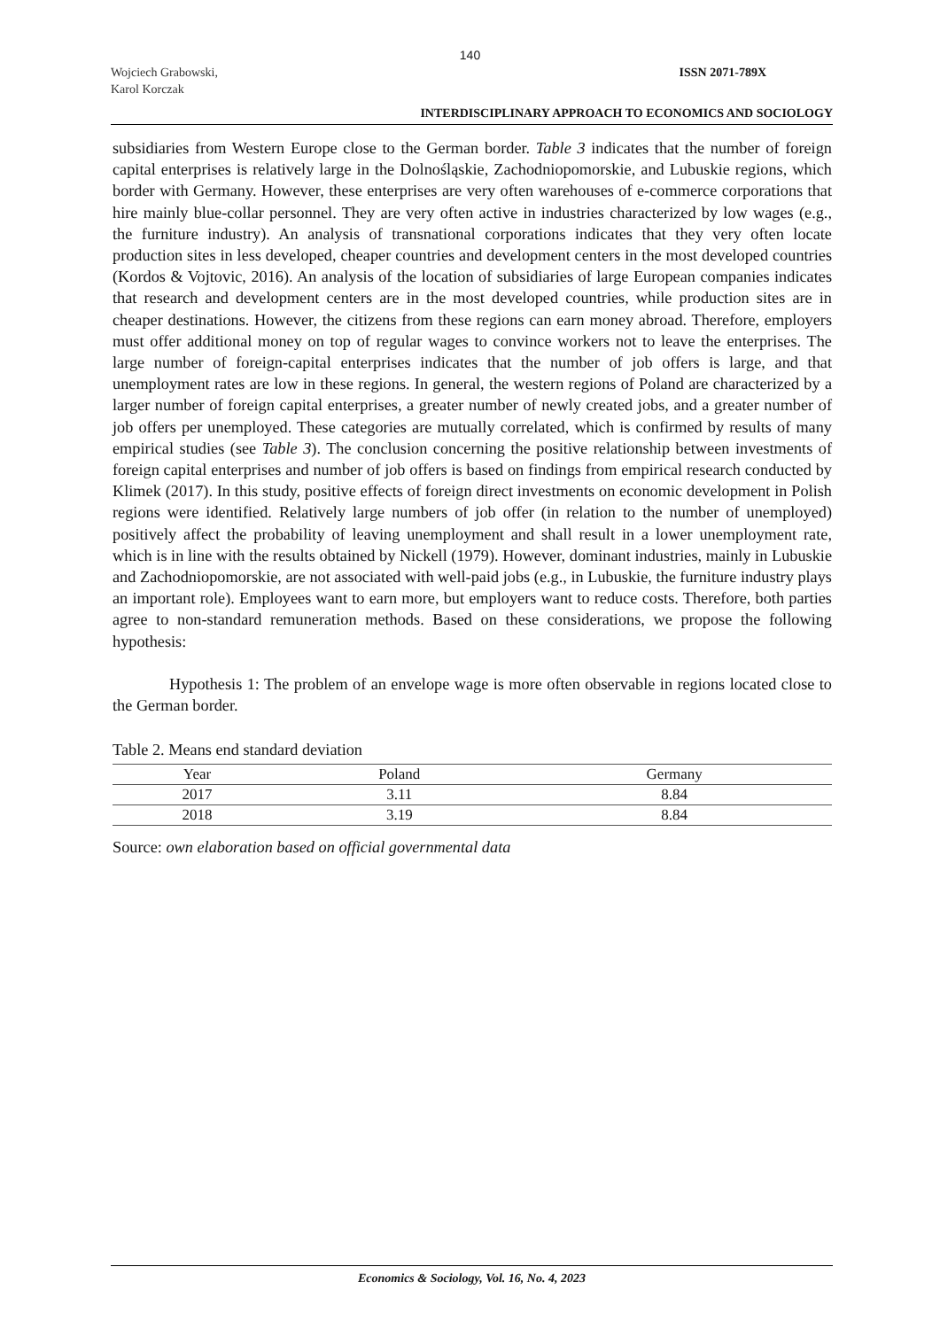140
Wojciech Grabowski,
Karol Korczak
ISSN 2071-789X
INTERDISCIPLINARY APPROACH TO ECONOMICS AND SOCIOLOGY
subsidiaries from Western Europe close to the German border. Table 3 indicates that the number of foreign capital enterprises is relatively large in the Dolnośląskie, Zachodniopomorskie, and Lubuskie regions, which border with Germany. However, these enterprises are very often warehouses of e-commerce corporations that hire mainly blue-collar personnel. They are very often active in industries characterized by low wages (e.g., the furniture industry). An analysis of transnational corporations indicates that they very often locate production sites in less developed, cheaper countries and development centers in the most developed countries (Kordos & Vojtovic, 2016). An analysis of the location of subsidiaries of large European companies indicates that research and development centers are in the most developed countries, while production sites are in cheaper destinations. However, the citizens from these regions can earn money abroad. Therefore, employers must offer additional money on top of regular wages to convince workers not to leave the enterprises. The large number of foreign-capital enterprises indicates that the number of job offers is large, and that unemployment rates are low in these regions. In general, the western regions of Poland are characterized by a larger number of foreign capital enterprises, a greater number of newly created jobs, and a greater number of job offers per unemployed. These categories are mutually correlated, which is confirmed by results of many empirical studies (see Table 3). The conclusion concerning the positive relationship between investments of foreign capital enterprises and number of job offers is based on findings from empirical research conducted by Klimek (2017). In this study, positive effects of foreign direct investments on economic development in Polish regions were identified. Relatively large numbers of job offer (in relation to the number of unemployed) positively affect the probability of leaving unemployment and shall result in a lower unemployment rate, which is in line with the results obtained by Nickell (1979). However, dominant industries, mainly in Lubuskie and Zachodniopomorskie, are not associated with well-paid jobs (e.g., in Lubuskie, the furniture industry plays an important role). Employees want to earn more, but employers want to reduce costs. Therefore, both parties agree to non-standard remuneration methods. Based on these considerations, we propose the following hypothesis:
Hypothesis 1: The problem of an envelope wage is more often observable in regions located close to the German border.
Table 2. Means end standard deviation
| Year | Poland | Germany |
| --- | --- | --- |
| 2017 | 3.11 | 8.84 |
| 2018 | 3.19 | 8.84 |
Source: own elaboration based on official governmental data
Economics & Sociology, Vol. 16, No. 4, 2023